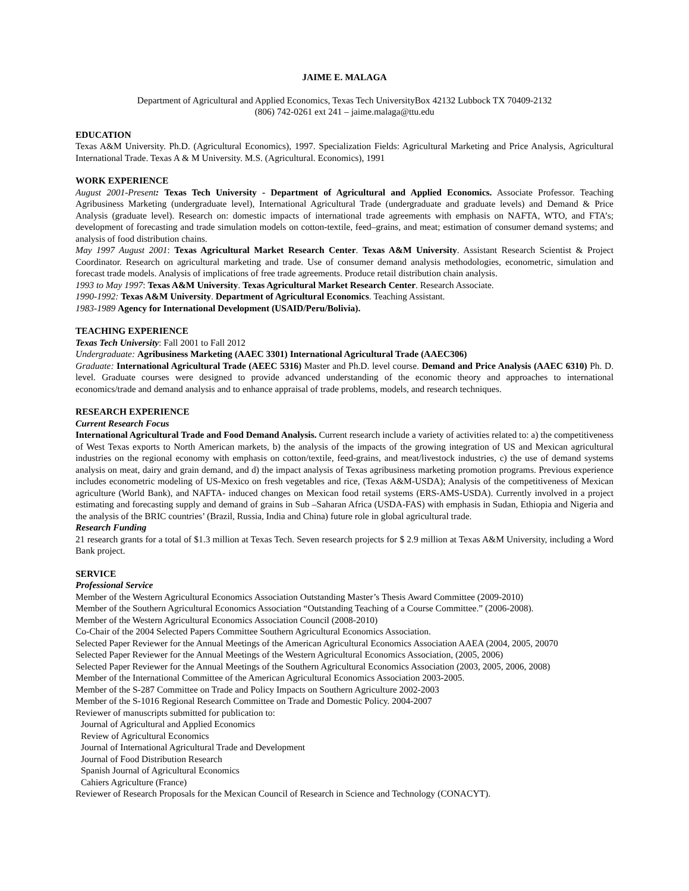JAIME E. MALAGA
Department of Agricultural and Applied Economics, Texas Tech UniversityBox 42132 Lubbock TX 70409-2132
(806) 742-0261 ext 241 – jaime.malaga@ttu.edu
EDUCATION
Texas A&M University. Ph.D. (Agricultural Economics), 1997. Specialization Fields: Agricultural Marketing and Price Analysis, Agricultural International Trade. Texas A & M University. M.S. (Agricultural. Economics), 1991
WORK EXPERIENCE
August 2001-Present: Texas Tech University - Department of Agricultural and Applied Economics. Associate Professor. Teaching Agribusiness Marketing (undergraduate level), International Agricultural Trade (undergraduate and graduate levels) and Demand & Price Analysis (graduate level). Research on: domestic impacts of international trade agreements with emphasis on NAFTA, WTO, and FTA’s; development of forecasting and trade simulation models on cotton-textile, feed–grains, and meat; estimation of consumer demand systems; and analysis of food distribution chains.
May 1997 August 2001: Texas Agricultural Market Research Center. Texas A&M University. Assistant Research Scientist & Project Coordinator. Research on agricultural marketing and trade. Use of consumer demand analysis methodologies, econometric, simulation and forecast trade models. Analysis of implications of free trade agreements. Produce retail distribution chain analysis.
1993 to May 1997: Texas A&M University. Texas Agricultural Market Research Center. Research Associate.
1990-1992: Texas A&M University. Department of Agricultural Economics. Teaching Assistant.
1983-1989 Agency for International Development (USAID/Peru/Bolivia).
TEACHING EXPERIENCE
Texas Tech University: Fall 2001 to Fall 2012
Undergraduate: Agribusiness Marketing (AAEC 3301) International Agricultural Trade (AAEC306)
Graduate: International Agricultural Trade (AEEC 5316) Master and Ph.D. level course. Demand and Price Analysis (AAEC 6310) Ph. D. level. Graduate courses were designed to provide advanced understanding of the economic theory and approaches to international economics/trade and demand analysis and to enhance appraisal of trade problems, models, and research techniques.
RESEARCH EXPERIENCE
Current Research Focus
International Agricultural Trade and Food Demand Analysis. Current research include a variety of activities related to: a) the competitiveness of West Texas exports to North American markets, b) the analysis of the impacts of the growing integration of US and Mexican agricultural industries on the regional economy with emphasis on cotton/textile, feed-grains, and meat/livestock industries, c) the use of demand systems analysis on meat, dairy and grain demand, and d) the impact analysis of Texas agribusiness marketing promotion programs. Previous experience includes econometric modeling of US-Mexico on fresh vegetables and rice, (Texas A&M-USDA); Analysis of the competitiveness of Mexican agriculture (World Bank), and NAFTA- induced changes on Mexican food retail systems (ERS-AMS-USDA). Currently involved in a project estimating and forecasting supply and demand of grains in Sub –Saharan Africa (USDA-FAS) with emphasis in Sudan, Ethiopia and Nigeria and the analysis of the BRIC countries’ (Brazil, Russia, India and China) future role in global agricultural trade.
Research Funding
21 research grants for a total of $1.3 million at Texas Tech. Seven research projects for $ 2.9 million at Texas A&M University, including a Word Bank project.
SERVICE
Professional Service
Member of the Western Agricultural Economics Association Outstanding Master’s Thesis Award Committee (2009-2010)
Member of the Southern Agricultural Economics Association “Outstanding Teaching of a Course Committee.” (2006-2008).
Member of the Western Agricultural Economics Association Council (2008-2010)
Co-Chair of the 2004 Selected Papers Committee Southern Agricultural Economics Association.
Selected Paper Reviewer for the Annual Meetings of the American Agricultural Economics Association AAEA (2004, 2005, 20070
Selected Paper Reviewer for the Annual Meetings of the Western Agricultural Economics Association, (2005, 2006)
Selected Paper Reviewer for the Annual Meetings of the Southern Agricultural Economics Association (2003, 2005, 2006, 2008)
Member of the International Committee of the American Agricultural Economics Association 2003-2005.
Member of the S-287 Committee on Trade and Policy Impacts on Southern Agriculture 2002-2003
Member of the S-1016 Regional Research Committee on Trade and Domestic Policy. 2004-2007
Reviewer of manuscripts submitted for publication to:
Journal of Agricultural and Applied Economics
Review of Agricultural Economics
Journal of International Agricultural Trade and Development
Journal of Food Distribution Research
Spanish Journal of Agricultural Economics
Cahiers Agriculture (France)
Reviewer of Research Proposals for the Mexican Council of Research in Science and Technology (CONACYT).